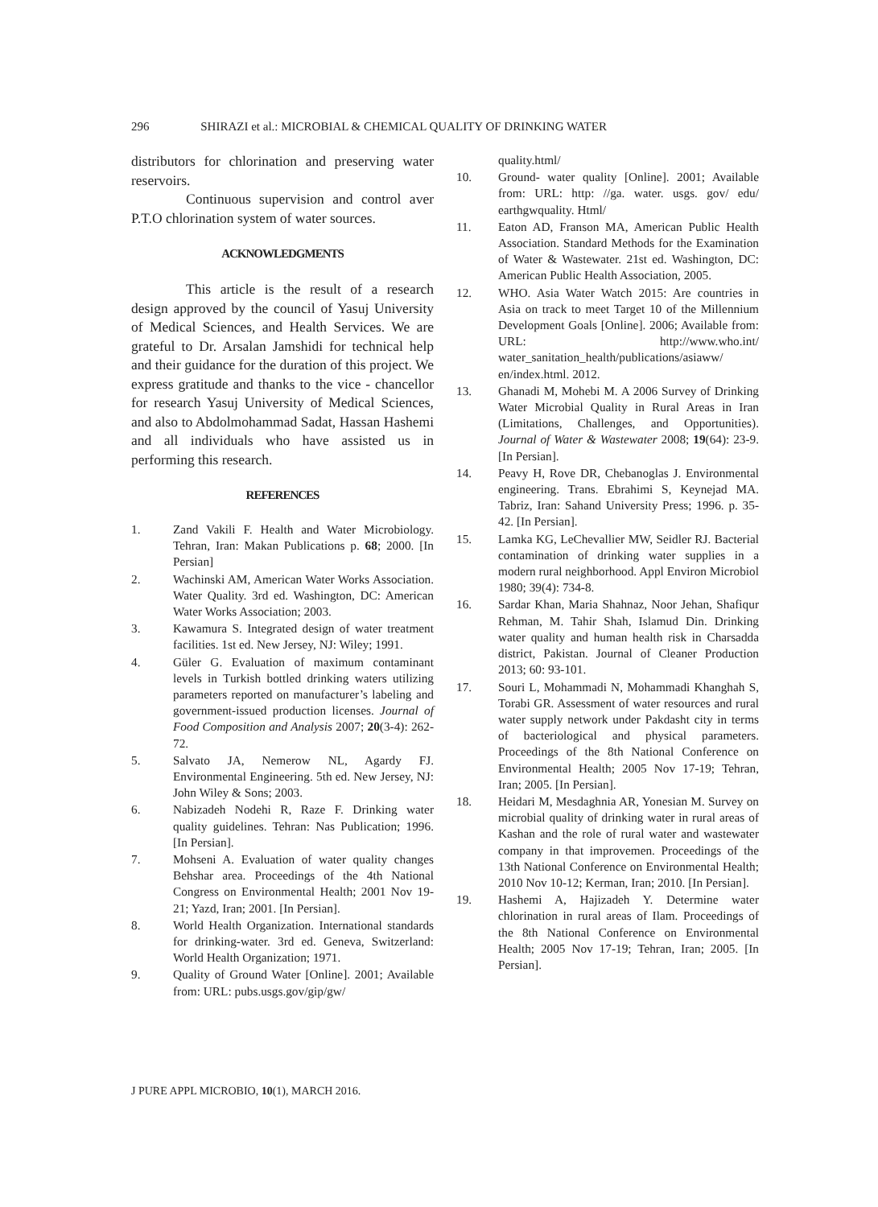296 SHIRAZI et al.: MICROBIAL & CHEMICAL QUALITY OF DRINKING WATER
distributors for chlorination and preserving water reservoirs.
Continuous supervision and control aver P.T.O chlorination system of water sources.
ACKNOWLEDGMENTS
This article is the result of a research design approved by the council of Yasuj University of Medical Sciences, and Health Services. We are grateful to Dr. Arsalan Jamshidi for technical help and their guidance for the duration of this project. We express gratitude and thanks to the vice - chancellor for research Yasuj University of Medical Sciences, and also to Abdolmohammad Sadat, Hassan Hashemi and all individuals who have assisted us in performing this research.
REFERENCES
1. Zand Vakili F. Health and Water Microbiology. Tehran, Iran: Makan Publications p. 68; 2000. [In Persian]
2. Wachinski AM, American Water Works Association. Water Quality. 3rd ed. Washington, DC: American Water Works Association; 2003.
3. Kawamura S. Integrated design of water treatment facilities. 1st ed. New Jersey, NJ: Wiley; 1991.
4. Güler G. Evaluation of maximum contaminant levels in Turkish bottled drinking waters utilizing parameters reported on manufacturer’s labeling and government-issued production licenses. Journal of Food Composition and Analysis 2007; 20(3-4): 262-72.
5. Salvato JA, Nemerow NL, Agardy FJ. Environmental Engineering. 5th ed. New Jersey, NJ: John Wiley & Sons; 2003.
6. Nabizadeh Nodehi R, Raze F. Drinking water quality guidelines. Tehran: Nas Publication; 1996. [In Persian].
7. Mohseni A. Evaluation of water quality changes Behshar area. Proceedings of the 4th National Congress on Environmental Health; 2001 Nov 19-21; Yazd, Iran; 2001. [In Persian].
8. World Health Organization. International standards for drinking-water. 3rd ed. Geneva, Switzerland: World Health Organization; 1971.
9. Quality of Ground Water [Online]. 2001; Available from: URL: pubs.usgs.gov/gip/gw/
quality.html/
10. Ground- water quality [Online]. 2001; Available from: URL: http: //ga. water. usgs. gov/ edu/ earthgwquality. Html/
11. Eaton AD, Franson MA, American Public Health Association. Standard Methods for the Examination of Water & Wastewater. 21st ed. Washington, DC: American Public Health Association, 2005.
12. WHO. Asia Water Watch 2015: Are countries in Asia on track to meet Target 10 of the Millennium Development Goals [Online]. 2006; Available from: URL: http://www.who.int/ water_sanitation_health/publications/asiaww/ en/index.html. 2012.
13. Ghanadi M, Mohebi M. A 2006 Survey of Drinking Water Microbial Quality in Rural Areas in Iran (Limitations, Challenges, and Opportunities). Journal of Water & Wastewater 2008; 19(64): 23-9. [In Persian].
14. Peavy H, Rove DR, Chebanoglas J. Environmental engineering. Trans. Ebrahimi S, Keynejad MA. Tabriz, Iran: Sahand University Press; 1996. p. 35-42. [In Persian].
15. Lamka KG, LeChevallier MW, Seidler RJ. Bacterial contamination of drinking water supplies in a modern rural neighborhood. Appl Environ Microbiol 1980; 39(4): 734-8.
16. Sardar Khan, Maria Shahnaz, Noor Jehan, Shafiqur Rehman, M. Tahir Shah, Islamud Din. Drinking water quality and human health risk in Charsadda district, Pakistan. Journal of Cleaner Production 2013; 60: 93-101.
17. Souri L, Mohammadi N, Mohammadi Khanghah S, Torabi GR. Assessment of water resources and rural water supply network under Pakdasht city in terms of bacteriological and physical parameters. Proceedings of the 8th National Conference on Environmental Health; 2005 Nov 17-19; Tehran, Iran; 2005. [In Persian].
18. Heidari M, Mesdaghnia AR, Yonesian M. Survey on microbial quality of drinking water in rural areas of Kashan and the role of rural water and wastewater company in that improvemen. Proceedings of the 13th National Conference on Environmental Health; 2010 Nov 10-12; Kerman, Iran; 2010. [In Persian].
19. Hashemi A, Hajizadeh Y. Determine water chlorination in rural areas of Ilam. Proceedings of the 8th National Conference on Environmental Health; 2005 Nov 17-19; Tehran, Iran; 2005. [In Persian].
J PURE APPL MICROBIO, 10(1), MARCH 2016.